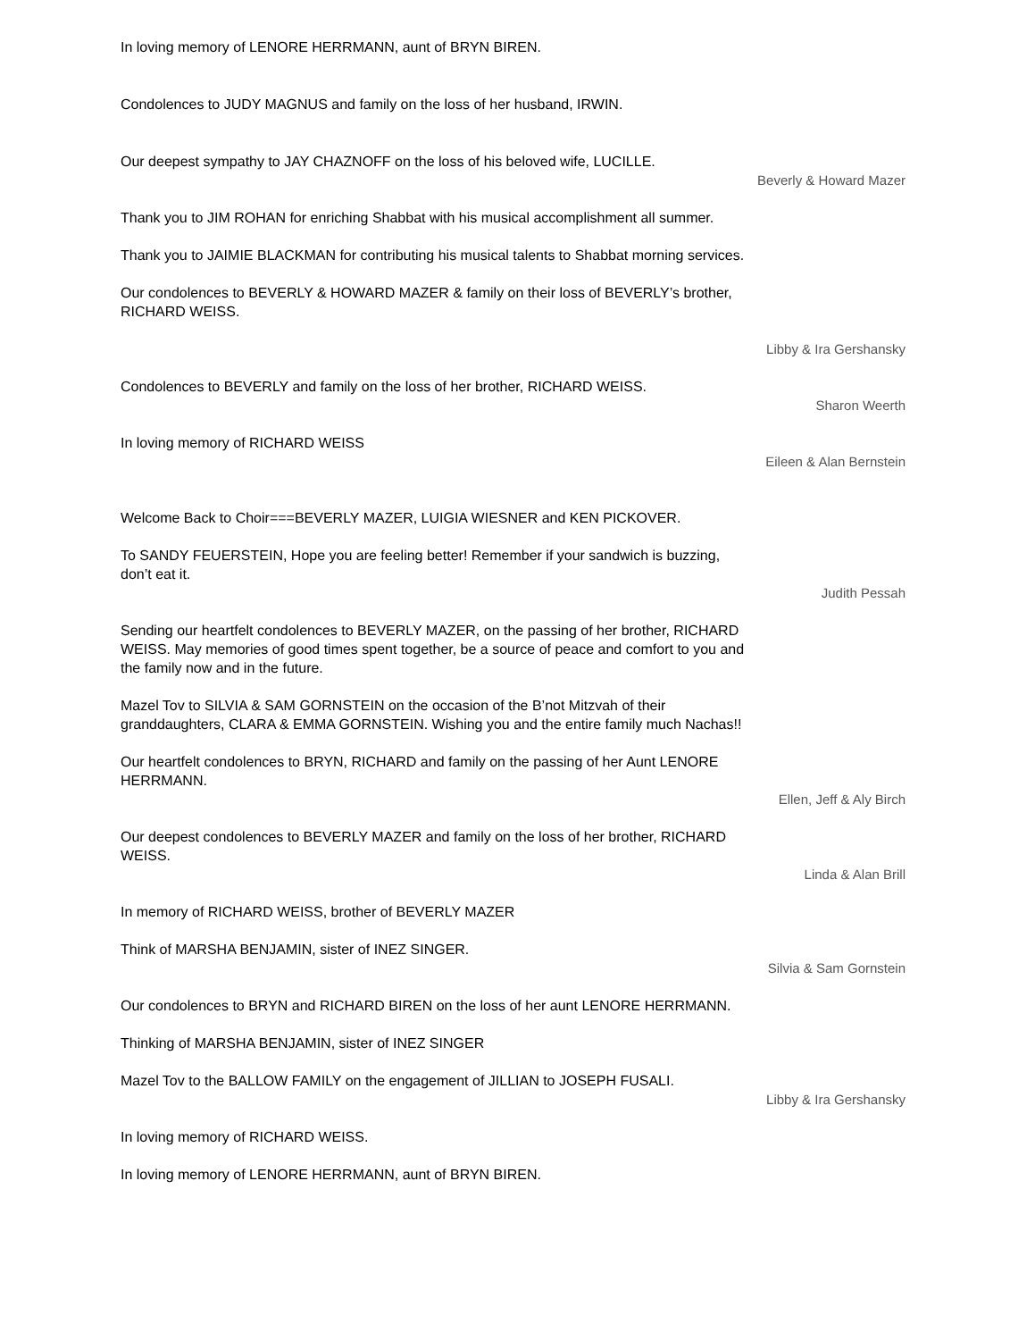In loving memory of LENORE HERRMANN, aunt of BRYN BIREN.
Condolences to JUDY MAGNUS and family on the loss of her husband, IRWIN.
Our deepest sympathy to JAY CHAZNOFF on the loss of his beloved wife, LUCILLE.
Beverly & Howard Mazer
Thank you to JIM ROHAN for enriching Shabbat with his musical accomplishment all summer.
Thank you to JAIMIE BLACKMAN for contributing his musical talents to Shabbat morning services.
Our condolences to BEVERLY & HOWARD MAZER & family on their loss of BEVERLY’s brother, RICHARD WEISS.
Libby & Ira Gershansky
Condolences to BEVERLY and family on the loss of her brother, RICHARD WEISS.
Sharon Weerth
In loving memory of RICHARD WEISS
Eileen & Alan Bernstein
Welcome Back to Choir===BEVERLY MAZER, LUIGIA WIESNER and KEN PICKOVER.
To SANDY FEUERSTEIN, Hope you are feeling better! Remember if your sandwich is buzzing, don’t eat it.
Judith Pessah
Sending our heartfelt condolences to BEVERLY MAZER, on the passing of her brother, RICHARD WEISS. May memories of good times spent together, be a source of peace and comfort to you and the family now and in the future.
Mazel Tov to SILVIA & SAM GORNSTEIN on the occasion of the B’not Mitzvah of their granddaughters, CLARA & EMMA GORNSTEIN. Wishing you and the entire family much Nachas!!
Our heartfelt condolences to BRYN, RICHARD and family on the passing of her Aunt LENORE HERRMANN.
Ellen, Jeff & Aly Birch
Our deepest condolences to BEVERLY MAZER and family on the loss of her brother, RICHARD WEISS.
Linda & Alan Brill
In memory of RICHARD WEISS, brother of BEVERLY MAZER
Think of MARSHA BENJAMIN, sister of INEZ SINGER.
Silvia & Sam Gornstein
Our condolences to BRYN and RICHARD BIREN on the loss of her aunt LENORE HERRMANN.
Thinking of MARSHA BENJAMIN, sister of INEZ SINGER
Mazel Tov to the BALLOW FAMILY on the engagement of JILLIAN to JOSEPH FUSALI.
Libby & Ira Gershansky
In loving memory of RICHARD WEISS.
In loving memory of LENORE HERRMANN, aunt of BRYN BIREN.